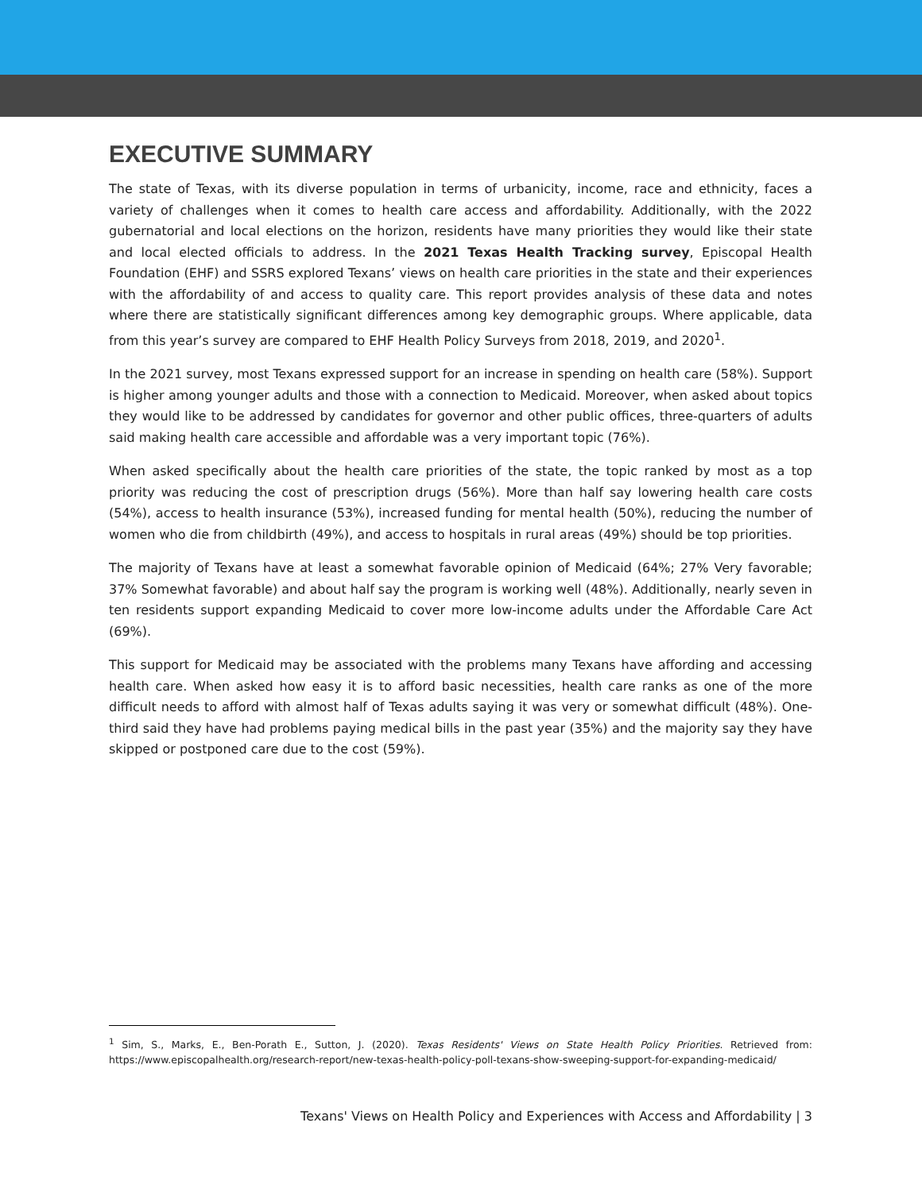EXECUTIVE SUMMARY
The state of Texas, with its diverse population in terms of urbanicity, income, race and ethnicity, faces a variety of challenges when it comes to health care access and affordability. Additionally, with the 2022 gubernatorial and local elections on the horizon, residents have many priorities they would like their state and local elected officials to address. In the 2021 Texas Health Tracking survey, Episcopal Health Foundation (EHF) and SSRS explored Texans’ views on health care priorities in the state and their experiences with the affordability of and access to quality care. This report provides analysis of these data and notes where there are statistically significant differences among key demographic groups. Where applicable, data from this year’s survey are compared to EHF Health Policy Surveys from 2018, 2019, and 2020<sup>1</sup>.
In the 2021 survey, most Texans expressed support for an increase in spending on health care (58%). Support is higher among younger adults and those with a connection to Medicaid. Moreover, when asked about topics they would like to be addressed by candidates for governor and other public offices, three-quarters of adults said making health care accessible and affordable was a very important topic (76%).
When asked specifically about the health care priorities of the state, the topic ranked by most as a top priority was reducing the cost of prescription drugs (56%). More than half say lowering health care costs (54%), access to health insurance (53%), increased funding for mental health (50%), reducing the number of women who die from childbirth (49%), and access to hospitals in rural areas (49%) should be top priorities.
The majority of Texans have at least a somewhat favorable opinion of Medicaid (64%; 27% Very favorable; 37% Somewhat favorable) and about half say the program is working well (48%). Additionally, nearly seven in ten residents support expanding Medicaid to cover more low-income adults under the Affordable Care Act (69%).
This support for Medicaid may be associated with the problems many Texans have affording and accessing health care. When asked how easy it is to afford basic necessities, health care ranks as one of the more difficult needs to afford with almost half of Texas adults saying it was very or somewhat difficult (48%). One-third said they have had problems paying medical bills in the past year (35%) and the majority say they have skipped or postponed care due to the cost (59%).
<sup>1</sup> Sim, S., Marks, E., Ben-Porath E., Sutton, J. (2020). Texas Residents' Views on State Health Policy Priorities. Retrieved from: https://www.episcopalhealth.org/research-report/new-texas-health-policy-poll-texans-show-sweeping-support-for-expanding-medicaid/
Texans' Views on Health Policy and Experiences with Access and Affordability | 3